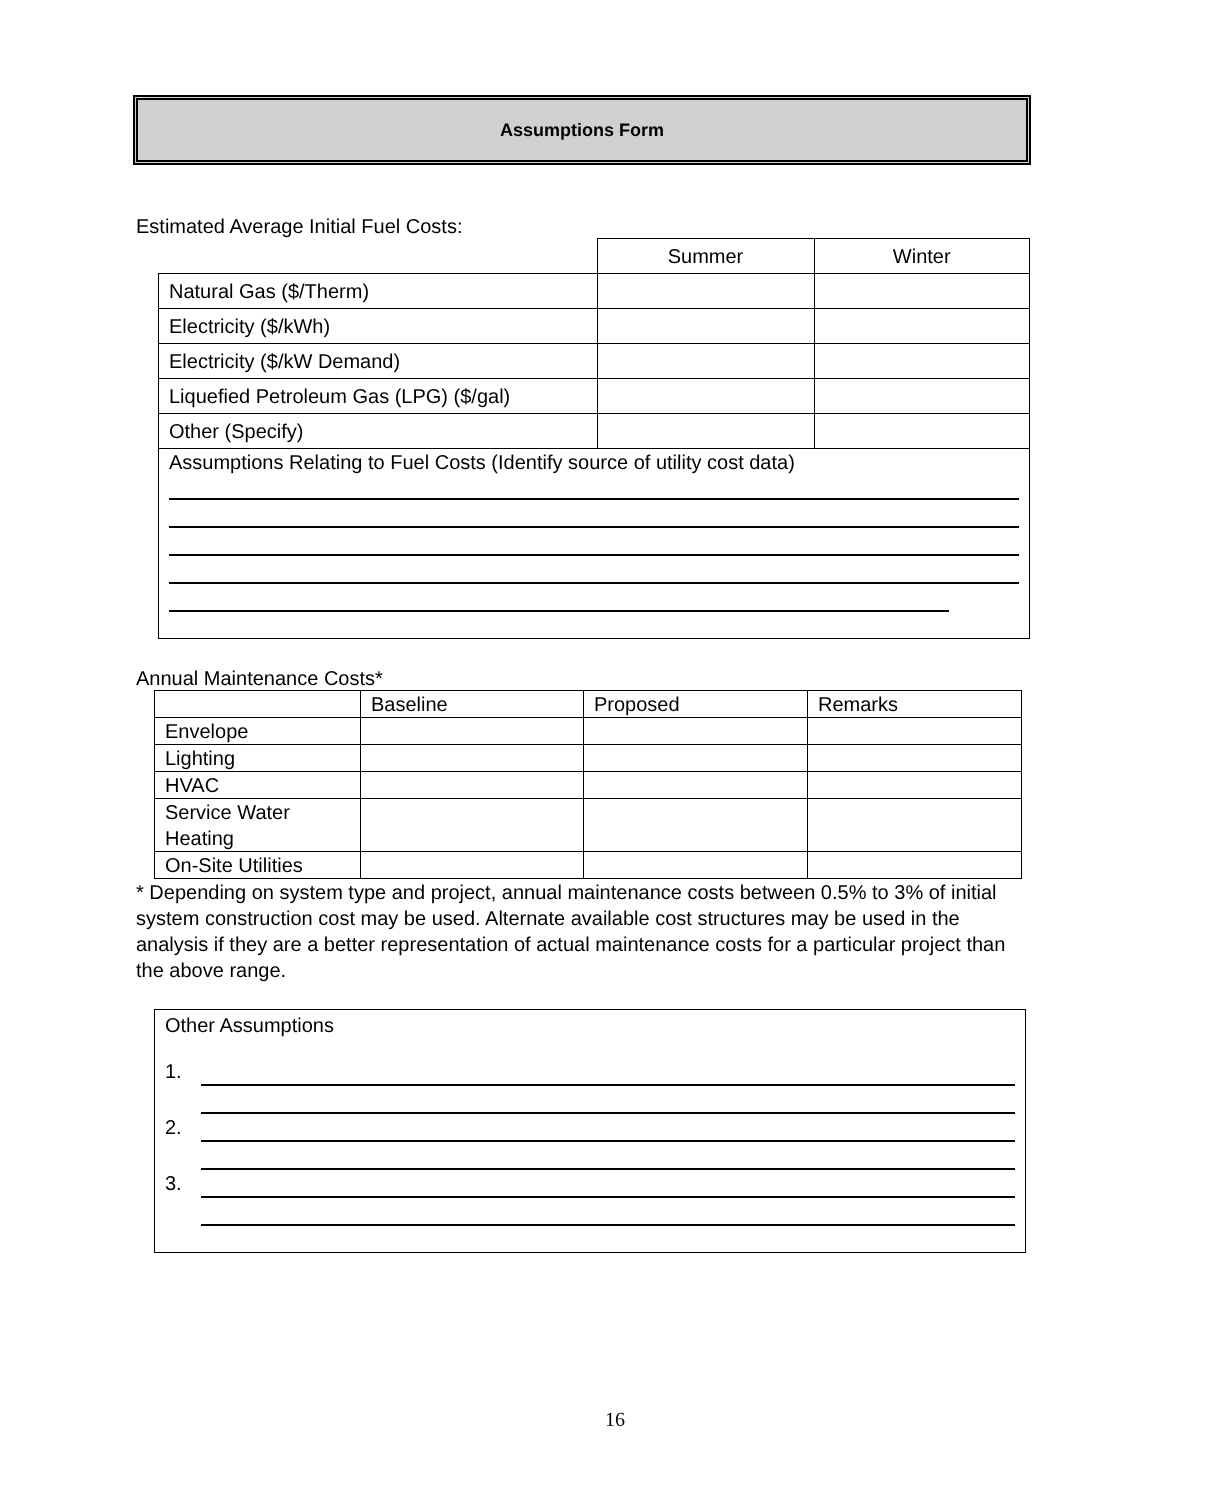Assumptions Form
Estimated Average Initial Fuel Costs:
| | Summer | Winter |
| Natural Gas ($/Therm) | | |
| Electricity ($/kWh) | | |
| Electricity ($/kW Demand) | | |
| Liquefied Petroleum Gas (LPG) ($/gal) | | |
| Other (Specify) | | |
| Assumptions Relating to Fuel Costs (Identify source of utility cost data) | | |
Annual Maintenance Costs*
| | Baseline | Proposed | Remarks |
| Envelope | | | |
| Lighting | | | |
| HVAC | | | |
| Service Water Heating | | | |
| On-Site Utilities | | | |
* Depending on system type and project, annual maintenance costs between 0.5% to 3% of initial system construction cost may be used. Alternate available cost structures may be used in the analysis if they are a better representation of actual maintenance costs for a particular project than the above range.
Other Assumptions
1.
2.
3.
16